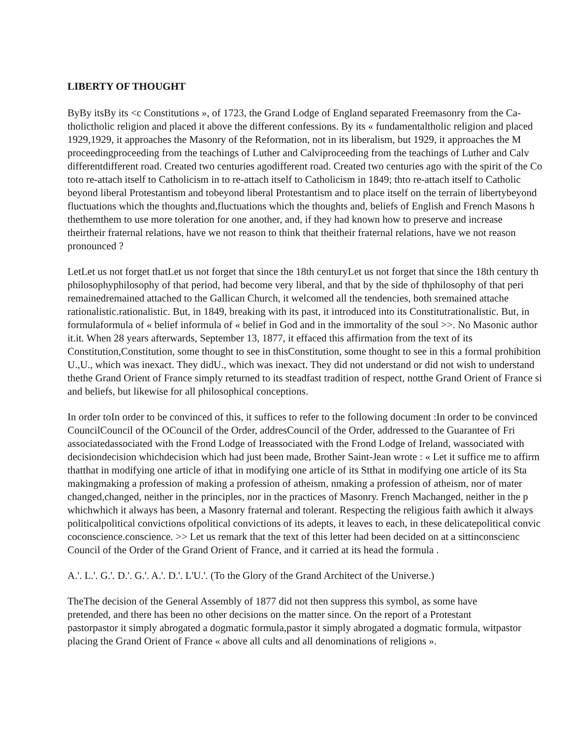LIBERTY OF THOUGHT
ByBy itsBy its <c Constitutions », of 1723, the Grand Lodge of England separated Freemasonry from the Ca-
tholictholic religion and placed it above the different confessions. By its « fundamentaltholic religion and placed
1929,1929, it approaches the Masonry of the Reformation, not in its liberalism, but 1929, it approaches the M
proceedingproceeding from the teachings of Luther and Calviproceeding from the teachings of Luther and Calv
differentdifferent road. Created two centuries agodifferent road. Created two centuries ago with the spirit of the Co
toto re-attach itself to Catholicism in to re-attach itself to Catholicism in 1849; thto re-attach itself to Catholic
beyond liberal Protestantism and tobeyond liberal Protestantism and to place itself on the terrain of libertybeyond
fluctuations which the thoughts and,fluctuations which the thoughts and, beliefs of English and French Masons h
thethemthem to use more toleration for one another, and, if they had known how to preserve and increase
theirtheir fraternal relations, have we not reason to think that theitheir fraternal relations, have we not reason
pronounced ?
LetLet us not forget thatLet us not forget that since the 18th centuryLet us not forget that since the 18th century th
philosophyphilosophy of that period, had become very liberal, and that by the side of thphilosophy of that peri
remainedremained attached to the Gallican Church, it welcomed all the tendencies, both sremained attache
rationalistic.rationalistic. But, in 1849, breaking with its past, it introduced into its Constitutrationalistic. But, in
formulaformula of « belief informula of « belief in God and in the immortality of the soul >>. No Masonic author
it.it. When 28 years afterwards, September 13, 1877, it effaced this affirmation from the text of its
Constitution,Constitution, some thought to see in thisConstitution, some thought to see in this a formal prohibition
U.,U., which was inexact. They didU., which was inexact. They did not understand or did not wish to understand
thethe Grand Orient of France simply returned to its steadfast tradition of respect, notthe Grand Orient of France si
and beliefs, but likewise for all philosophical conceptions.
In order toIn order to be convinced of this, it suffices to refer to the following document :In order to be convinced
CouncilCouncil of the OCouncil of the Order, addresCouncil of the Order, addressed to the Guarantee of Fri
associatedassociated with the Frond Lodge of Ireassociated with the Frond Lodge of Ireland, wassociated with
decisiondecision whichdecision which had just been made, Brother Saint-Jean wrote : « Let it suffice me to affirm
thatthat in modifying one article of ithat in modifying one article of its Stthat in modifying one article of its Sta
makingmaking a profession of making a profession of atheism, nmaking a profession of atheism, nor of mater
changed,changed, neither in the principles, nor in the practices of Masonry. French Machanged, neither in the p
whichwhich it always has been, a Masonry fraternal and tolerant. Respecting the religious faith awhich it always
politicalpolitical convictions ofpolitical convictions of its adepts, it leaves to each, in these delicatepolitical convic
coconscience.conscience. >> Let us remark that the text of this letter had been decided on at a sittinconscienc
Council of the Order of the Grand Orient of France, and it carried at its head the formula .
A.'. L.'. G.'. D.'. G.'. A.'. D.'. L'U.'. (To the Glory of the Grand Architect of the Universe.)
TheThe decision of the General Assembly of 1877 did not then suppress this symbol, as some have
pretended, and there has been no other decisions on the matter since. On the report of a Protestant
pastorpastor it simply abrogated a dogmatic formula,pastor it simply abrogated a dogmatic formula, witpastor
placing the Grand Orient of France « above all cults and all denominations of religions ».